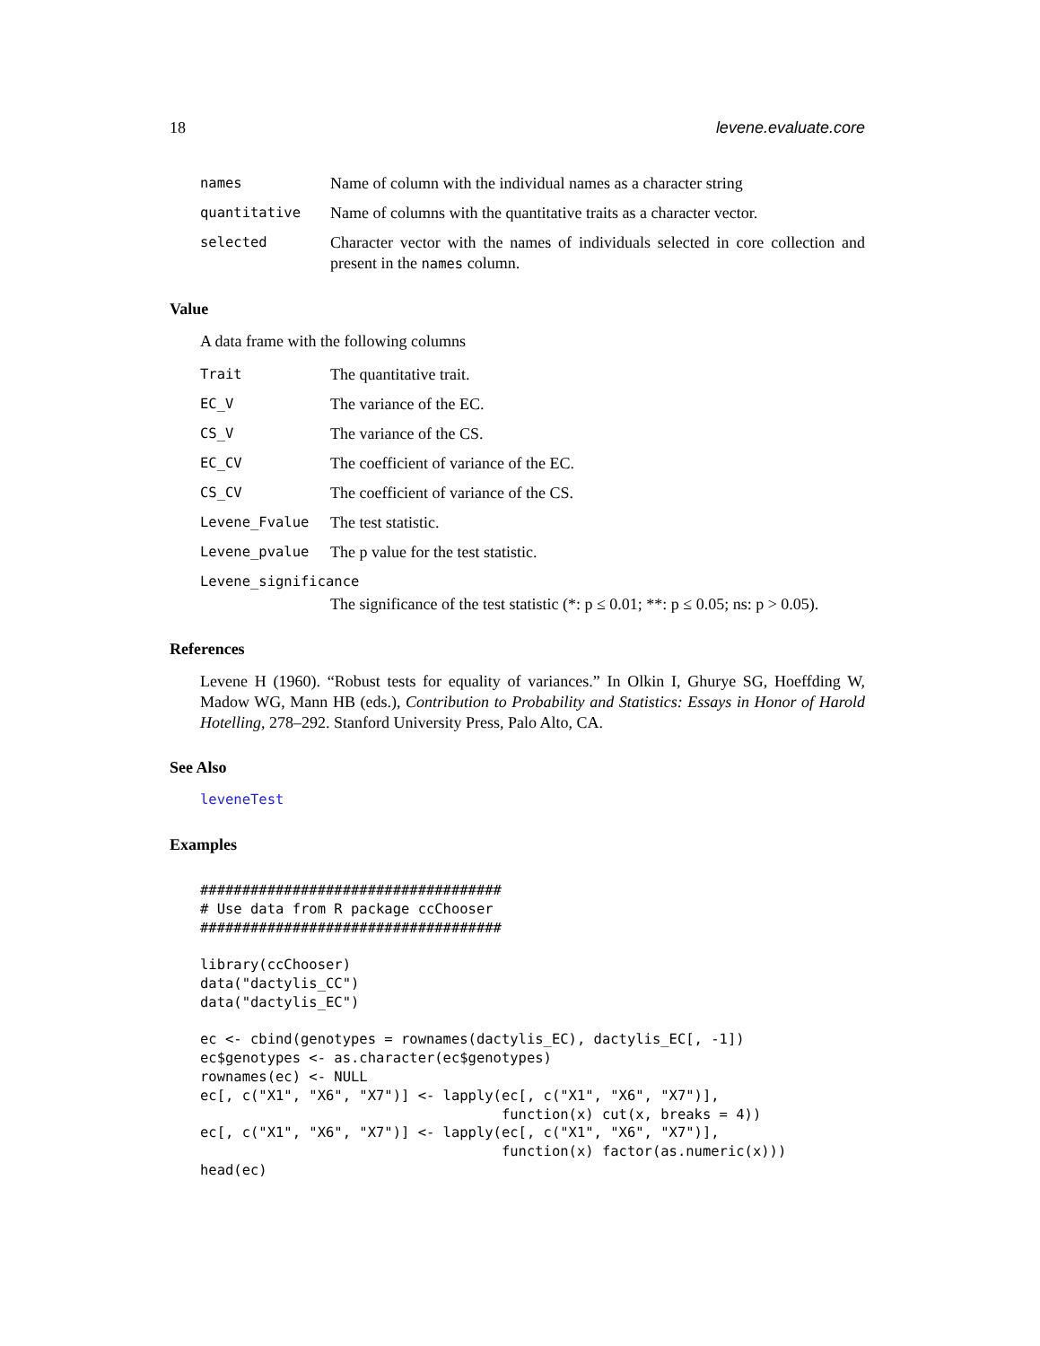18 levene.evaluate.core
names Name of column with the individual names as a character string
quantitative Name of columns with the quantitative traits as a character vector.
selected Character vector with the names of individuals selected in core collection and present in the names column.
Value
A data frame with the following columns
Trait The quantitative trait.
EC_V The variance of the EC.
CS_V The variance of the CS.
EC_CV The coefficient of variance of the EC.
CS_CV The coefficient of variance of the CS.
Levene_Fvalue The test statistic.
Levene_pvalue The p value for the test statistic.
Levene_significance
The significance of the test statistic (*: p ≤ 0.01; **: p ≤ 0.05; ns: p > 0.05).
References
Levene H (1960). “Robust tests for equality of variances.” In Olkin I, Ghurye SG, Hoeffding W, Madow WG, Mann HB (eds.), Contribution to Probability and Statistics: Essays in Honor of Harold Hotelling, 278–292. Stanford University Press, Palo Alto, CA.
See Also
leveneTest
Examples
####################################
# Use data from R package ccChooser
####################################

library(ccChooser)
data("dactylis_CC")
data("dactylis_EC")

ec <- cbind(genotypes = rownames(dactylis_EC), dactylis_EC[, -1])
ec$genotypes <- as.character(ec$genotypes)
rownames(ec) <- NULL
ec[, c("X1", "X6", "X7")] <- lapply(ec[, c("X1", "X6", "X7")],
                                    function(x) cut(x, breaks = 4))
ec[, c("X1", "X6", "X7")] <- lapply(ec[, c("X1", "X6", "X7")],
                                    function(x) factor(as.numeric(x)))
head(ec)